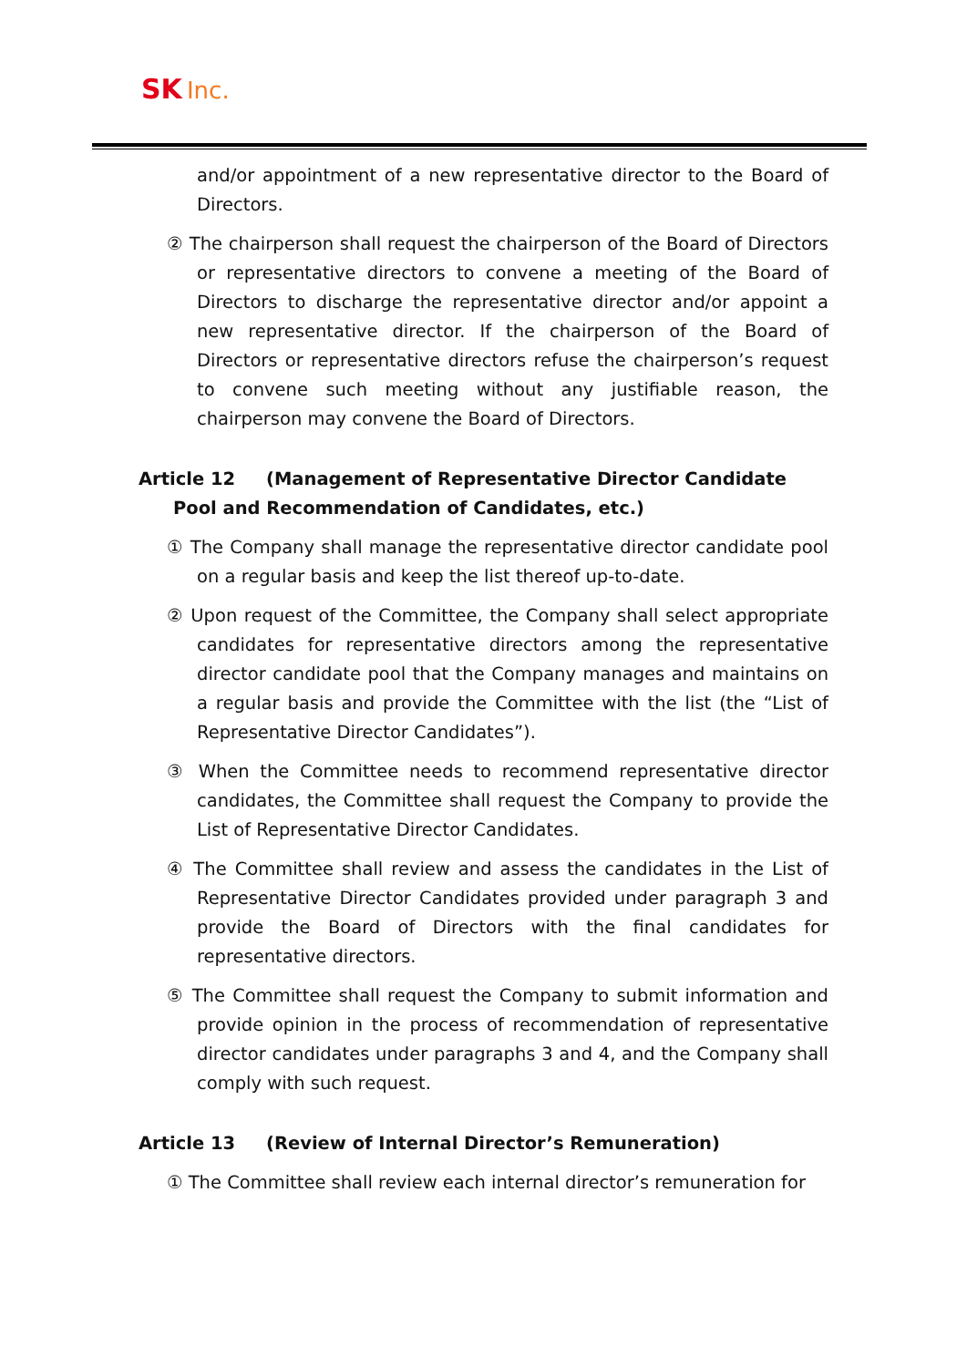SK Inc.
and/or appointment of a new representative director to the Board of Directors.
② The chairperson shall request the chairperson of the Board of Directors or representative directors to convene a meeting of the Board of Directors to discharge the representative director and/or appoint a new representative director. If the chairperson of the Board of Directors or representative directors refuse the chairperson’s request to convene such meeting without any justifiable reason, the chairperson may convene the Board of Directors.
Article 12 (Management of Representative Director Candidate Pool and Recommendation of Candidates, etc.)
① The Company shall manage the representative director candidate pool on a regular basis and keep the list thereof up-to-date.
② Upon request of the Committee, the Company shall select appropriate candidates for representative directors among the representative director candidate pool that the Company manages and maintains on a regular basis and provide the Committee with the list (the “List of Representative Director Candidates”).
③ When the Committee needs to recommend representative director candidates, the Committee shall request the Company to provide the List of Representative Director Candidates.
④ The Committee shall review and assess the candidates in the List of Representative Director Candidates provided under paragraph 3 and provide the Board of Directors with the final candidates for representative directors.
⑤ The Committee shall request the Company to submit information and provide opinion in the process of recommendation of representative director candidates under paragraphs 3 and 4, and the Company shall comply with such request.
Article 13 (Review of Internal Director’s Remuneration)
① The Committee shall review each internal director’s remuneration for